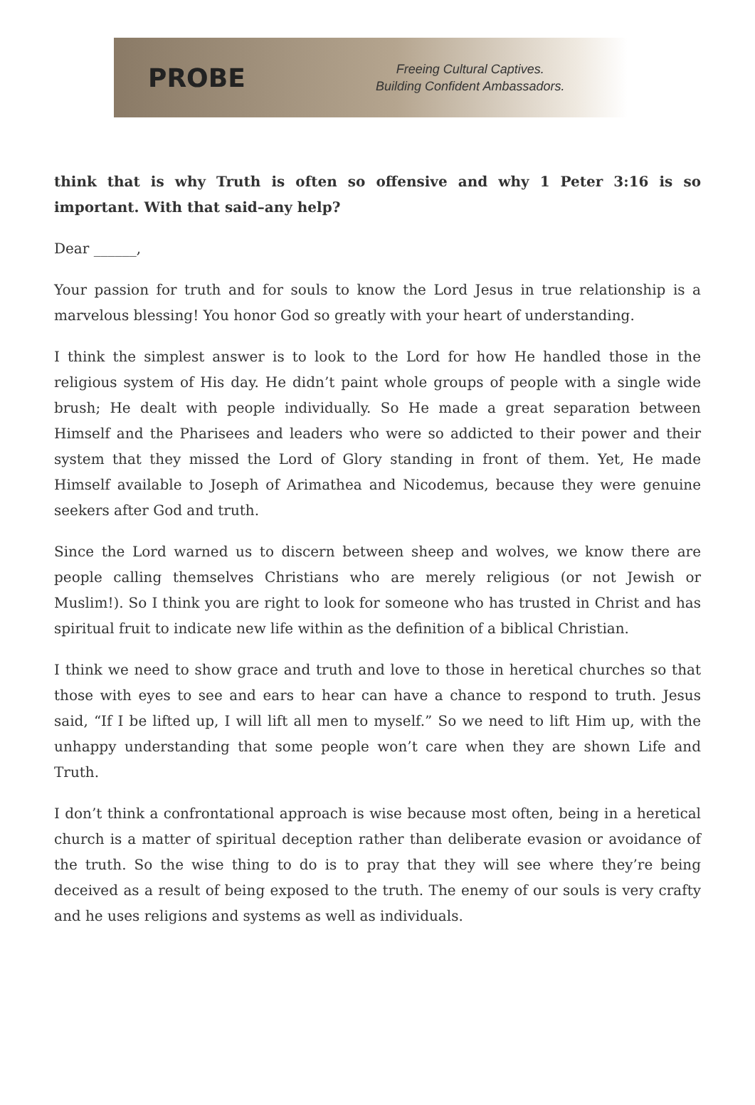PROBE
Freeing Cultural Captives.
Building Confident Ambassadors.
think that is why Truth is often so offensive and why 1 Peter 3:16 is so important. With that said–any help?
Dear ______,
Your passion for truth and for souls to know the Lord Jesus in true relationship is a marvelous blessing! You honor God so greatly with your heart of understanding.
I think the simplest answer is to look to the Lord for how He handled those in the religious system of His day. He didn’t paint whole groups of people with a single wide brush; He dealt with people individually. So He made a great separation between Himself and the Pharisees and leaders who were so addicted to their power and their system that they missed the Lord of Glory standing in front of them. Yet, He made Himself available to Joseph of Arimathea and Nicodemus, because they were genuine seekers after God and truth.
Since the Lord warned us to discern between sheep and wolves, we know there are people calling themselves Christians who are merely religious (or not Jewish or Muslim!). So I think you are right to look for someone who has trusted in Christ and has spiritual fruit to indicate new life within as the definition of a biblical Christian.
I think we need to show grace and truth and love to those in heretical churches so that those with eyes to see and ears to hear can have a chance to respond to truth. Jesus said, “If I be lifted up, I will lift all men to myself.” So we need to lift Him up, with the unhappy understanding that some people won’t care when they are shown Life and Truth.
I don’t think a confrontational approach is wise because most often, being in a heretical church is a matter of spiritual deception rather than deliberate evasion or avoidance of the truth. So the wise thing to do is to pray that they will see where they’re being deceived as a result of being exposed to the truth. The enemy of our souls is very crafty and he uses religions and systems as well as individuals.